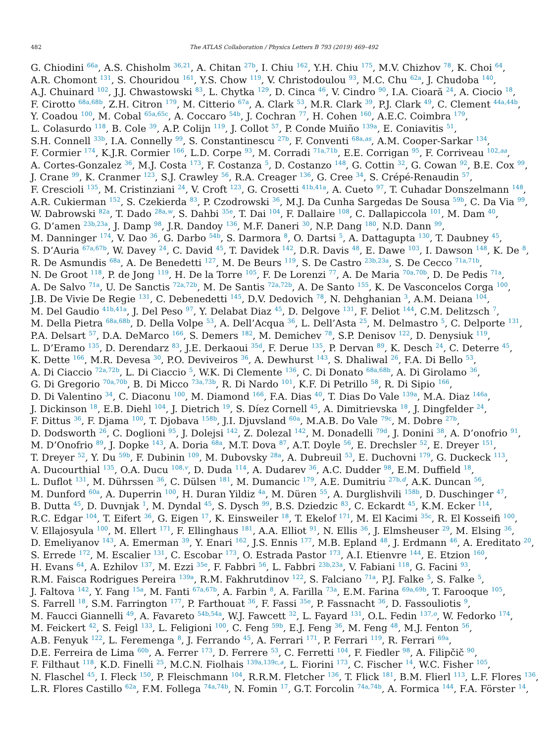482
The ATLAS Collaboration / Physics Letters B 793 (2019) 469–492
G. Chiodini <sup>66a</sup>, A.S. Chisholm <sup>36,21</sup>, A. Chitan <sup>27b</sup>, I. Chiu <sup>162</sup>, Y.H. Chiu <sup>175</sup>, M.V. Chizhov <sup>78</sup>, K. Choi <sup>64</sup>,
A.R. Chomont <sup>131</sup>, S. Chouridou <sup>161</sup>, Y.S. Chow <sup>119</sup>, V. Christodoulou <sup>93</sup>, M.C. Chu <sup>62a</sup>, J. Chudoba <sup>140</sup>,
A.J. Chuinard <sup>102</sup>, J.J. Chwastowski <sup>83</sup>, L. Chytka <sup>129</sup>, D. Cinca <sup>46</sup>, V. Cindro <sup>90</sup>, I.A. Cioară <sup>24</sup>, A. Ciocio <sup>18</sup>,
F. Cirotto <sup>68a,68b</sup>, Z.H. Citron <sup>179</sup>, M. Citterio <sup>67a</sup>, A. Clark <sup>53</sup>, M.R. Clark <sup>39</sup>, P.J. Clark <sup>49</sup>, C. Clement <sup>44a,44b</sup>,
Y. Coadou <sup>100</sup>, M. Cobal <sup>65a,65c</sup>, A. Coccaro <sup>54b</sup>, J. Cochran <sup>77</sup>, H. Cohen <sup>160</sup>, A.E.C. Coimbra <sup>179</sup>,
L. Colasurdo <sup>118</sup>, B. Cole <sup>39</sup>, A.P. Colijn <sup>119</sup>, J. Collot <sup>57</sup>, P. Conde Muiño <sup>139a</sup>, E. Coniavitis <sup>51</sup>,
S.H. Connell <sup>33b</sup>, I.A. Connelly <sup>99</sup>, S. Constantinescu <sup>27b</sup>, F. Conventi <sup>68a,as</sup>, A.M. Cooper-Sarkar <sup>134</sup>,
F. Cormier <sup>174</sup>, K.J.R. Cormier <sup>166</sup>, L.D. Corpe <sup>93</sup>, M. Corradi <sup>71a,71b</sup>, E.E. Corrigan <sup>95</sup>, F. Corriveau <sup>102,aa</sup>,
A. Cortes-Gonzalez <sup>36</sup>, M.J. Costa <sup>173</sup>, F. Costanza <sup>5</sup>, D. Costanzo <sup>148</sup>, G. Cottin <sup>32</sup>, G. Cowan <sup>92</sup>, B.E. Cox <sup>99</sup>,
J. Crane <sup>99</sup>, K. Cranmer <sup>123</sup>, S.J. Crawley <sup>56</sup>, R.A. Creager <sup>136</sup>, G. Cree <sup>34</sup>, S. Crépé-Renaudin <sup>57</sup>,
F. Crescioli <sup>135</sup>, M. Cristinziani <sup>24</sup>, V. Croft <sup>123</sup>, G. Crosetti <sup>41b,41a</sup>, A. Cueto <sup>97</sup>, T. Cuhadar Donszelmann <sup>148</sup>,
A.R. Cukierman <sup>152</sup>, S. Czekierda <sup>83</sup>, P. Czodrowski <sup>36</sup>, M.J. Da Cunha Sargedas De Sousa <sup>59b</sup>, C. Da Via <sup>99</sup>,
W. Dabrowski <sup>82a</sup>, T. Dado <sup>28a,w</sup>, S. Dahbi <sup>35e</sup>, T. Dai <sup>104</sup>, F. Dallaire <sup>108</sup>, C. Dallapiccola <sup>101</sup>, M. Dam <sup>40</sup>,
G. D’amen <sup>23b,23a</sup>, J. Damp <sup>98</sup>, J.R. Dandoy <sup>136</sup>, M.F. Daneri <sup>30</sup>, N.P. Dang <sup>180</sup>, N.D. Dann <sup>99</sup>,
M. Danninger <sup>174</sup>, V. Dao <sup>36</sup>, G. Darbo <sup>54b</sup>, S. Darmora <sup>8</sup>, O. Dartsi <sup>5</sup>, A. Dattagupta <sup>130</sup>, T. Daubney <sup>45</sup>,
S. D’Auria <sup>67a,67b</sup>, W. Davey <sup>24</sup>, C. David <sup>45</sup>, T. Davidek <sup>142</sup>, D.R. Davis <sup>48</sup>, E. Dawe <sup>103</sup>, I. Dawson <sup>148</sup>, K. De <sup>8</sup>,
R. De Asmundis <sup>68a</sup>, A. De Benedetti <sup>127</sup>, M. De Beurs <sup>119</sup>, S. De Castro <sup>23b,23a</sup>, S. De Cecco <sup>71a,71b</sup>,
N. De Groot <sup>118</sup>, P. de Jong <sup>119</sup>, H. De la Torre <sup>105</sup>, F. De Lorenzi <sup>77</sup>, A. De Maria <sup>70a,70b</sup>, D. De Pedis <sup>71a</sup>,
A. De Salvo <sup>71a</sup>, U. De Sanctis <sup>72a,72b</sup>, M. De Santis <sup>72a,72b</sup>, A. De Santo <sup>155</sup>, K. De Vasconcelos Corga <sup>100</sup>,
J.B. De Vivie De Regie <sup>131</sup>, C. Debenedetti <sup>145</sup>, D.V. Dedovich <sup>78</sup>, N. Dehghanian <sup>3</sup>, A.M. Deiana <sup>104</sup>,
M. Del Gaudio <sup>41b,41a</sup>, J. Del Peso <sup>97</sup>, Y. Delabat Diaz <sup>45</sup>, D. Delgove <sup>131</sup>, F. Deliot <sup>144</sup>, C.M. Delitzsch <sup>7</sup>,
M. Della Pietra <sup>68a,68b</sup>, D. Della Volpe <sup>53</sup>, A. Dell’Acqua <sup>36</sup>, L. Dell’Asta <sup>25</sup>, M. Delmastro <sup>5</sup>, C. Delporte <sup>131</sup>,
P.A. Delsart <sup>57</sup>, D.A. DeMarco <sup>166</sup>, S. Demers <sup>182</sup>, M. Demichev <sup>78</sup>, S.P. Denisov <sup>122</sup>, D. Denysiuk <sup>119</sup>,
L. D’Eramo <sup>135</sup>, D. Derendarz <sup>83</sup>, J.E. Derkaoui <sup>35d</sup>, F. Derue <sup>135</sup>, P. Dervan <sup>89</sup>, K. Desch <sup>24</sup>, C. Deterre <sup>45</sup>,
K. Dette <sup>166</sup>, M.R. Devesa <sup>30</sup>, P.O. Deviveiros <sup>36</sup>, A. Dewhurst <sup>143</sup>, S. Dhaliwal <sup>26</sup>, F.A. Di Bello <sup>53</sup>,
A. Di Ciaccio <sup>72a,72b</sup>, L. Di Ciaccio <sup>5</sup>, W.K. Di Clemente <sup>136</sup>, C. Di Donato <sup>68a,68b</sup>, A. Di Girolamo <sup>36</sup>,
G. Di Gregorio <sup>70a,70b</sup>, B. Di Micco <sup>73a,73b</sup>, R. Di Nardo <sup>101</sup>, K.F. Di Petrillo <sup>58</sup>, R. Di Sipio <sup>166</sup>,
D. Di Valentino <sup>34</sup>, C. Diaconu <sup>100</sup>, M. Diamond <sup>166</sup>, F.A. Dias <sup>40</sup>, T. Dias Do Vale <sup>139a</sup>, M.A. Diaz <sup>146a</sup>,
J. Dickinson <sup>18</sup>, E.B. Diehl <sup>104</sup>, J. Dietrich <sup>19</sup>, S. Díez Cornell <sup>45</sup>, A. Dimitrievska <sup>18</sup>, J. Dingfelder <sup>24</sup>,
F. Dittus <sup>36</sup>, F. Djama <sup>100</sup>, T. Djobava <sup>158b</sup>, J.I. Djuvsland <sup>60a</sup>, M.A.B. Do Vale <sup>79c</sup>, M. Dobre <sup>27b</sup>,
D. Dodsworth <sup>26</sup>, C. Doglioni <sup>95</sup>, J. Dolejsi <sup>142</sup>, Z. Dolezal <sup>142</sup>, M. Donadelli <sup>79d</sup>, J. Donini <sup>38</sup>, A. D’onofrio <sup>91</sup>,
M. D’Onofrio <sup>89</sup>, J. Dopke <sup>143</sup>, A. Doria <sup>68a</sup>, M.T. Dova <sup>87</sup>, A.T. Doyle <sup>56</sup>, E. Drechsler <sup>52</sup>, E. Dreyer <sup>151</sup>,
T. Dreyer <sup>52</sup>, Y. Du <sup>59b</sup>, F. Dubinin <sup>109</sup>, M. Dubovsky <sup>28a</sup>, A. Dubreuil <sup>53</sup>, E. Duchovni <sup>179</sup>, G. Duckeck <sup>113</sup>,
A. Ducourthial <sup>135</sup>, O.A. Ducu <sup>108,v</sup>, D. Duda <sup>114</sup>, A. Dudarev <sup>36</sup>, A.C. Dudder <sup>98</sup>, E.M. Duffield <sup>18</sup>,
L. Duflot <sup>131</sup>, M. Dührssen <sup>36</sup>, C. Dülsen <sup>181</sup>, M. Dumancic <sup>179</sup>, A.E. Dumitriu <sup>27b,d</sup>, A.K. Duncan <sup>56</sup>,
M. Dunford <sup>60a</sup>, A. Duperrin <sup>100</sup>, H. Duran Yildiz <sup>4a</sup>, M. Düren <sup>55</sup>, A. Durglishvili <sup>158b</sup>, D. Duschinger <sup>47</sup>,
B. Dutta <sup>45</sup>, D. Duvnjak <sup>1</sup>, M. Dyndal <sup>45</sup>, S. Dysch <sup>99</sup>, B.S. Dziedzic <sup>83</sup>, C. Eckardt <sup>45</sup>, K.M. Ecker <sup>114</sup>,
R.C. Edgar <sup>104</sup>, T. Eifert <sup>36</sup>, G. Eigen <sup>17</sup>, K. Einsweiler <sup>18</sup>, T. Ekelof <sup>171</sup>, M. El Kacimi <sup>35c</sup>, R. El Kosseifi <sup>100</sup>,
V. Ellajosyula <sup>100</sup>, M. Ellert <sup>171</sup>, F. Ellinghaus <sup>181</sup>, A.A. Elliot <sup>91</sup>, N. Ellis <sup>36</sup>, J. Elmsheuser <sup>29</sup>, M. Elsing <sup>36</sup>,
D. Emeliyanov <sup>143</sup>, A. Emerman <sup>39</sup>, Y. Enari <sup>162</sup>, J.S. Ennis <sup>177</sup>, M.B. Epland <sup>48</sup>, J. Erdmann <sup>46</sup>, A. Ereditato <sup>20</sup>,
S. Errede <sup>172</sup>, M. Escalier <sup>131</sup>, C. Escobar <sup>173</sup>, O. Estrada Pastor <sup>173</sup>, A.I. Etienvre <sup>144</sup>, E. Etzion <sup>160</sup>,
H. Evans <sup>64</sup>, A. Ezhilov <sup>137</sup>, M. Ezzi <sup>35e</sup>, F. Fabbri <sup>56</sup>, L. Fabbri <sup>23b,23a</sup>, V. Fabiani <sup>118</sup>, G. Facini <sup>93</sup>,
R.M. Faisca Rodrigues Pereira <sup>139a</sup>, R.M. Fakhrutdinov <sup>122</sup>, S. Falciano <sup>71a</sup>, P.J. Falke <sup>5</sup>, S. Falke <sup>5</sup>,
J. Faltova <sup>142</sup>, Y. Fang <sup>15a</sup>, M. Fanti <sup>67a,67b</sup>, A. Farbin <sup>8</sup>, A. Farilla <sup>73a</sup>, E.M. Farina <sup>69a,69b</sup>, T. Farooque <sup>105</sup>,
S. Farrell <sup>18</sup>, S.M. Farrington <sup>177</sup>, P. Farthouat <sup>36</sup>, F. Fassi <sup>35e</sup>, P. Fassnacht <sup>36</sup>, D. Fassouliotis <sup>9</sup>,
M. Faucci Giannelli <sup>49</sup>, A. Favareto <sup>54b,54a</sup>, W.J. Fawcett <sup>32</sup>, L. Fayard <sup>131</sup>, O.L. Fedin <sup>137,o</sup>, W. Fedorko <sup>174</sup>,
M. Feickert <sup>42</sup>, S. Feigl <sup>133</sup>, L. Feligioni <sup>100</sup>, C. Feng <sup>59b</sup>, E.J. Feng <sup>36</sup>, M. Feng <sup>48</sup>, M.J. Fenton <sup>56</sup>,
A.B. Fenyuk <sup>122</sup>, L. Feremenga <sup>8</sup>, J. Ferrando <sup>45</sup>, A. Ferrari <sup>171</sup>, P. Ferrari <sup>119</sup>, R. Ferrari <sup>69a</sup>,
D.E. Ferreira de Lima <sup>60b</sup>, A. Ferrer <sup>173</sup>, D. Ferrere <sup>53</sup>, C. Ferretti <sup>104</sup>, F. Fiedler <sup>98</sup>, A. Filipčič <sup>90</sup>,
F. Filthaut <sup>118</sup>, K.D. Finelli <sup>25</sup>, M.C.N. Fiolhais <sup>139a,139c,a</sup>, L. Fiorini <sup>173</sup>, C. Fischer <sup>14</sup>, W.C. Fisher <sup>105</sup>,
N. Flaschel <sup>45</sup>, I. Fleck <sup>150</sup>, P. Fleischmann <sup>104</sup>, R.R.M. Fletcher <sup>136</sup>, T. Flick <sup>181</sup>, B.M. Flierl <sup>113</sup>, L.F. Flores <sup>136</sup>,
L.R. Flores Castillo <sup>62a</sup>, F.M. Follega <sup>74a,74b</sup>, N. Fomin <sup>17</sup>, G.T. Forcolin <sup>74a,74b</sup>, A. Formica <sup>144</sup>, F.A. Förster <sup>14</sup>,